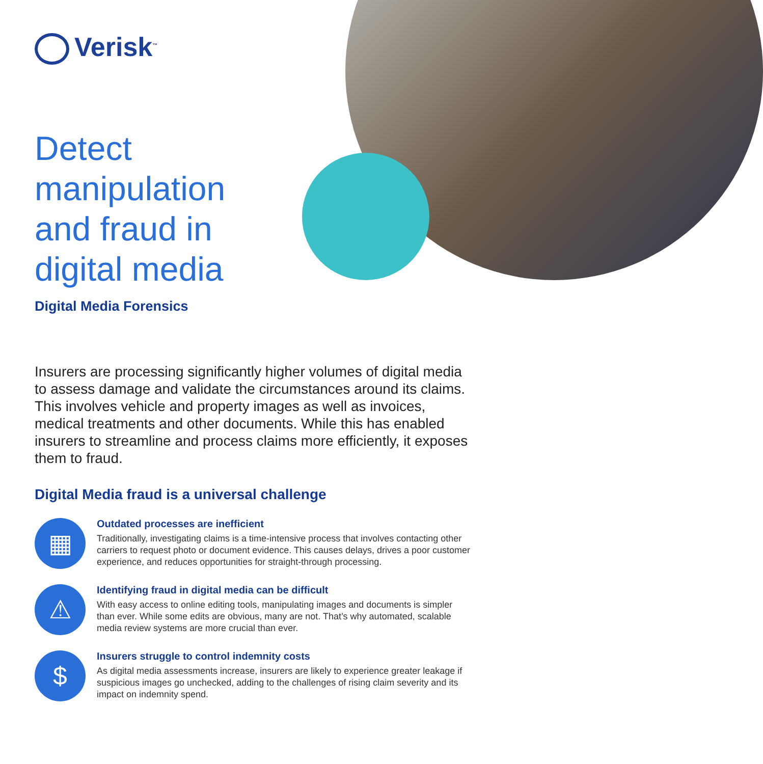Verisk<sup>™</sup>
Detect manipulation and fraud in digital media
Digital Media Forensics
Insurers are processing significantly higher volumes of digital media to assess damage and validate the circumstances around its claims. This involves vehicle and property images as well as invoices, medical treatments and other documents. While this has enabled insurers to streamline and process claims more efficiently, it exposes them to fraud.
Digital Media fraud is a universal challenge
▦
Outdated processes are inefficient
Traditionally, investigating claims is a time-intensive process that involves contacting other carriers to request photo or document evidence. This causes delays, drives a poor customer experience, and reduces opportunities for straight-through processing.
⚠
Identifying fraud in digital media can be difficult
With easy access to online editing tools, manipulating images and documents is simpler than ever. While some edits are obvious, many are not. That’s why automated, scalable media review systems are more crucial than ever.
$
Insurers struggle to control indemnity costs
As digital media assessments increase, insurers are likely to experience greater leakage if suspicious images go unchecked, adding to the challenges of rising claim severity and its impact on indemnity spend.